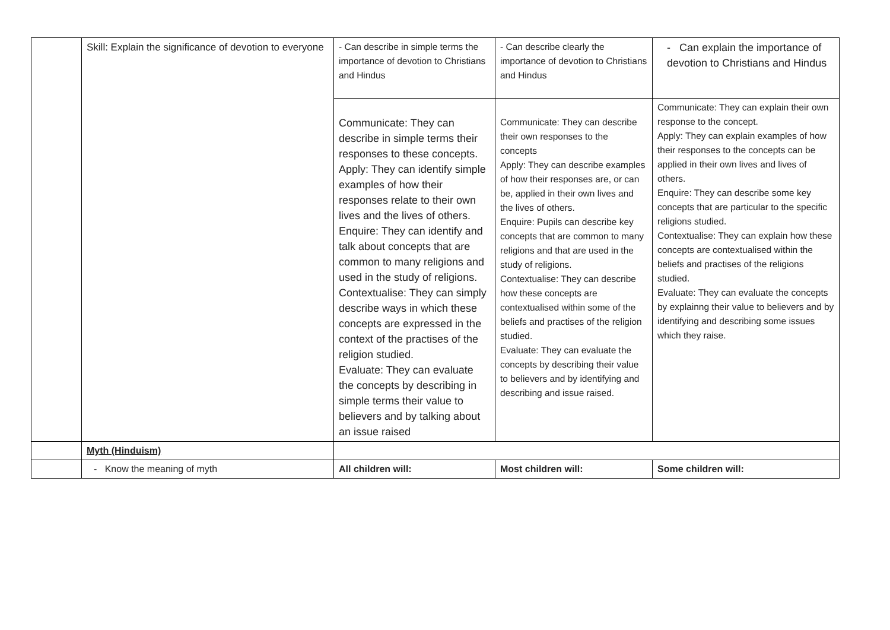| | Skill: Explain the significance of devotion to everyone | - Can describe in simple terms the importance of devotion to Christians and Hindus | - Can describe clearly the importance of devotion to Christians and Hindus | - Can explain the importance of devotion to Christians and Hindus |
| | | Communicate: They can describe in simple terms their responses to these concepts. Apply: They can identify simple examples of how their responses relate to their own lives and the lives of others. Enquire: They can identify and talk about concepts that are common to many religions and used in the study of religions. Contextualise: They can simply describe ways in which these concepts are expressed in the context of the practises of the religion studied. Evaluate: They can evaluate the concepts by describing in simple terms their value to believers and by talking about an issue raised | Communicate: They can describe their own responses to the concepts Apply: They can describe examples of how their responses are, or can be, applied in their own lives and the lives of others. Enquire: Pupils can describe key concepts that are common to many religions and that are used in the study of religions. Contextualise: They can describe how these concepts are contextualised within some of the beliefs and practises of the religion studied. Evaluate: They can evaluate the concepts by describing their value to believers and by identifying and describing and issue raised. | Communicate: They can explain their own response to the concept. Apply: They can explain examples of how their responses to the concepts can be applied in their own lives and lives of others. Enquire: They can describe some key concepts that are particular to the specific religions studied. Contextualise: They can explain how these concepts are contextualised within the beliefs and practises of the religions studied. Evaluate: They can evaluate the concepts by explainng their value to believers and by identifying and describing some issues which they raise. |
| | Myth (Hinduism) | | | |
| | - Know the meaning of myth | All children will: | Most children will: | Some children will: |